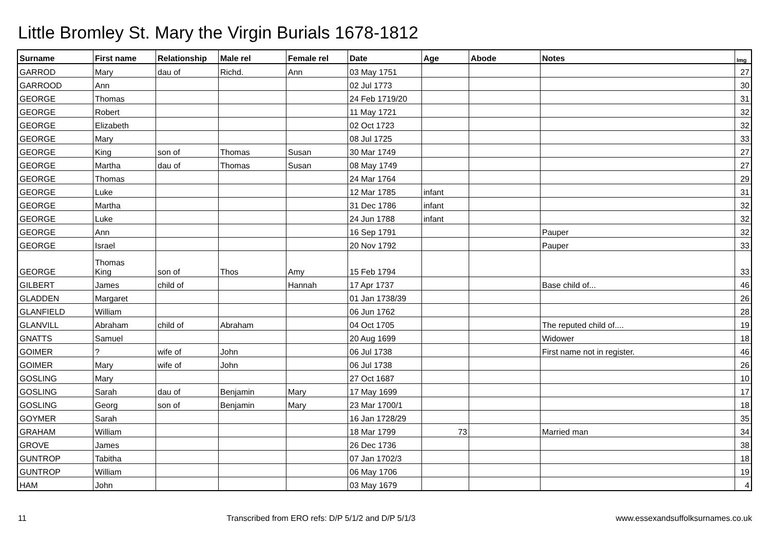Little Bromley St. Mary the Virgin Burials 1678-1812
| Surname | First name | Relationship | Male rel | Female rel | Date | Age | Abode | Notes | Img |
| --- | --- | --- | --- | --- | --- | --- | --- | --- | --- |
| GARROD | Mary | dau of | Richd. | Ann | 03 May 1751 | | | | 27 |
| GARROOD | Ann | | | | 02 Jul 1773 | | | | 30 |
| GEORGE | Thomas | | | | 24 Feb 1719/20 | | | | 31 |
| GEORGE | Robert | | | | 11 May 1721 | | | | 32 |
| GEORGE | Elizabeth | | | | 02 Oct 1723 | | | | 32 |
| GEORGE | Mary | | | | 08 Jul 1725 | | | | 33 |
| GEORGE | King | son of | Thomas | Susan | 30 Mar 1749 | | | | 27 |
| GEORGE | Martha | dau of | Thomas | Susan | 08 May 1749 | | | | 27 |
| GEORGE | Thomas | | | | 24 Mar 1764 | | | | 29 |
| GEORGE | Luke | | | | 12 Mar 1785 | infant | | | 31 |
| GEORGE | Martha | | | | 31 Dec 1786 | infant | | | 32 |
| GEORGE | Luke | | | | 24 Jun 1788 | infant | | | 32 |
| GEORGE | Ann | | | | 16 Sep 1791 | | | Pauper | 32 |
| GEORGE | Israel | | | | 20 Nov 1792 | | | Pauper | 33 |
| GEORGE | Thomas King | son of | Thos | Amy | 15 Feb 1794 | | | | 33 |
| GILBERT | James | child of | | Hannah | 17 Apr 1737 | | | Base child of... | 46 |
| GLADDEN | Margaret | | | | 01 Jan 1738/39 | | | | 26 |
| GLANFIELD | William | | | | 06 Jun 1762 | | | | 28 |
| GLANVILL | Abraham | child of | Abraham | | 04 Oct 1705 | | | The reputed child of.... | 19 |
| GNATTS | Samuel | | | | 20 Aug 1699 | | | Widower | 18 |
| GOIMER | ? | wife of | John | | 06 Jul 1738 | | | First name not in register. | 46 |
| GOIMER | Mary | wife of | John | | 06 Jul 1738 | | | | 26 |
| GOSLING | Mary | | | | 27 Oct 1687 | | | | 10 |
| GOSLING | Sarah | dau of | Benjamin | Mary | 17 May 1699 | | | | 17 |
| GOSLING | Georg | son of | Benjamin | Mary | 23 Mar 1700/1 | | | | 18 |
| GOYMER | Sarah | | | | 16 Jan 1728/29 | | | | 35 |
| GRAHAM | William | | | | 18 Mar 1799 | 73 | | Married man | 34 |
| GROVE | James | | | | 26 Dec 1736 | | | | 38 |
| GUNTROP | Tabitha | | | | 07 Jan 1702/3 | | | | 18 |
| GUNTROP | William | | | | 06 May 1706 | | | | 19 |
| HAM | John | | | | 03 May 1679 | | | | 4 |
11 Transcribed from ERO refs: D/P 5/1/2 and D/P 5/1/3 www.essexandsuffolksurnames.co.uk